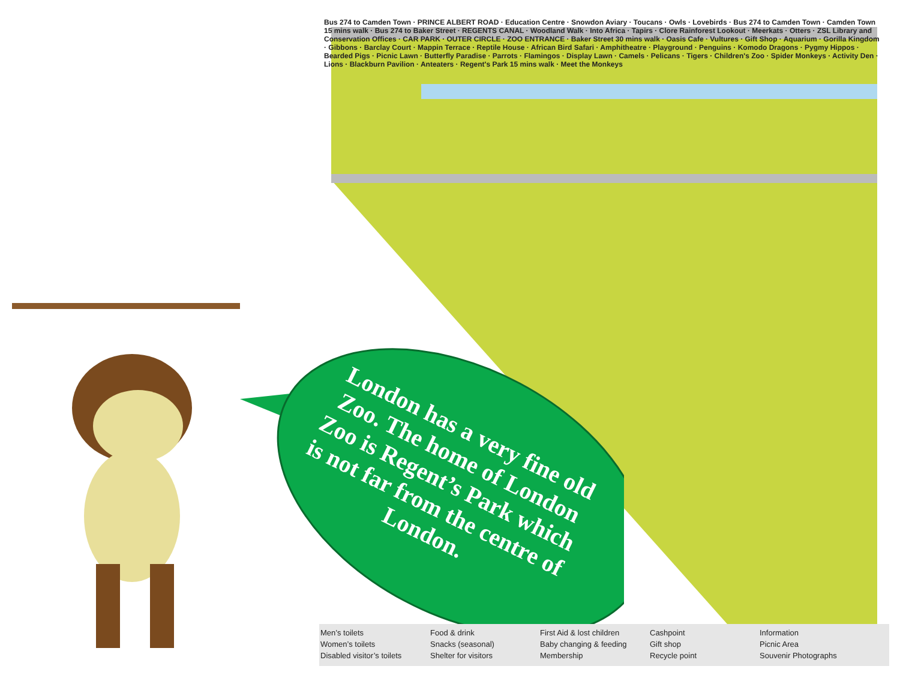Bus 274 to Camden Town · PRINCE ALBERT ROAD · Education Centre · Snowdon Aviary · Toucans · Owls · Lovebirds · Bus 274 to Camden Town · Camden Town 15 mins walk · Bus 274 to Baker Street · REGENTS CANAL · Woodland Walk · Into Africa · Tapirs · Clore Rainforest Lookout · Meerkats · Otters · ZSL Library and Conservation Offices · CAR PARK · OUTER CIRCLE · ZOO ENTRANCE · Baker Street 30 mins walk · Oasis Cafe · Vultures · Gift Shop · Aquarium · Gorilla Kingdom · Gibbons · Barclay Court · Mappin Terrace · Reptile House · African Bird Safari · Amphitheatre · Playground · Penguins · Komodo Dragons · Pygmy Hippos · Bearded Pigs · Picnic Lawn · Butterfly Paradise · Parrots · Flamingos · Display Lawn · Camels · Pelicans · Tigers · Children's Zoo · Spider Monkeys · Activity Den · Lions · Blackburn Pavilion · Anteaters · Regent's Park 15 mins walk · Meet the Monkeys
London has a very fine old Zoo. The home of London Zoo is Regent’s Park which is not far from the centre of London.
Men’s toilets Food & drink First Aid & lost children Cashpoint Information Women’s toilets Snacks (seasonal) Baby changing & feeding Gift shop Picnic Area Disabled visitor’s toilets Shelter for visitors Membership Recycle point Souvenir Photographs